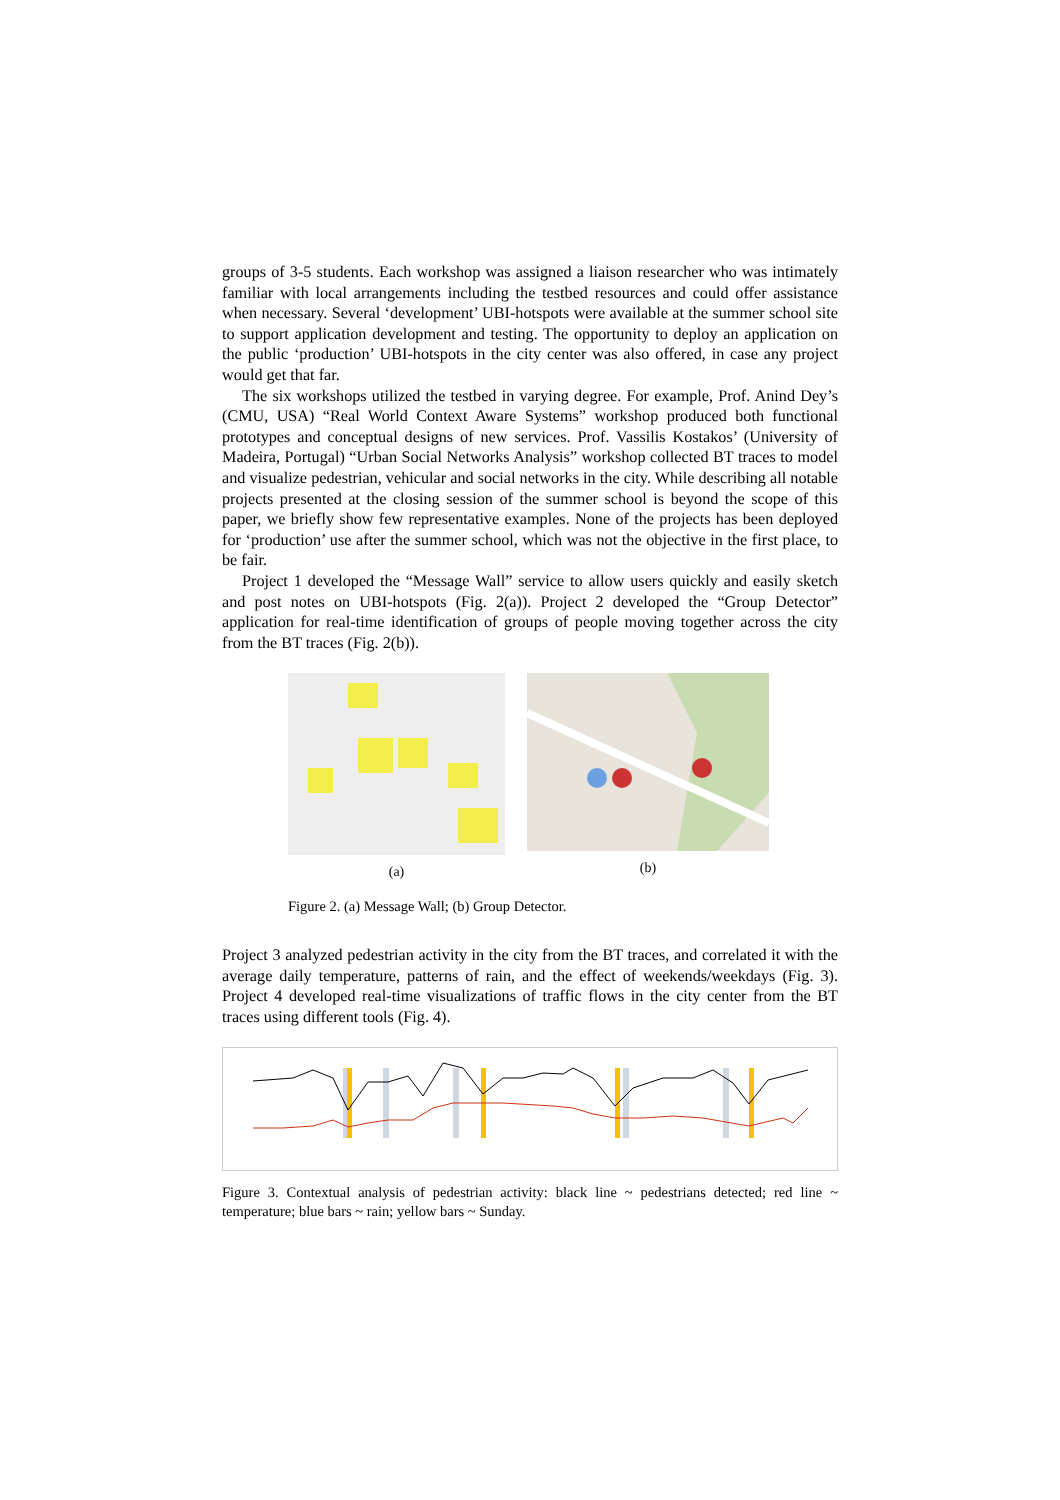groups of 3-5 students. Each workshop was assigned a liaison researcher who was intimately familiar with local arrangements including the testbed resources and could offer assistance when necessary. Several ‘development’ UBI-hotspots were available at the summer school site to support application development and testing. The opportunity to deploy an application on the public ‘production’ UBI-hotspots in the city center was also offered, in case any project would get that far.
The six workshops utilized the testbed in varying degree. For example, Prof. Anind Dey’s (CMU, USA) “Real World Context Aware Systems” workshop produced both functional prototypes and conceptual designs of new services. Prof. Vassilis Kostakos’ (University of Madeira, Portugal) “Urban Social Networks Analysis” workshop collected BT traces to model and visualize pedestrian, vehicular and social networks in the city. While describing all notable projects presented at the closing session of the summer school is beyond the scope of this paper, we briefly show few representative examples. None of the projects has been deployed for ‘production’ use after the summer school, which was not the objective in the first place, to be fair.
Project 1 developed the “Message Wall” service to allow users quickly and easily sketch and post notes on UBI-hotspots (Fig. 2(a)). Project 2 developed the “Group Detector” application for real-time identification of groups of people moving together across the city from the BT traces (Fig. 2(b)).
(a) (b)
Figure 2. (a) Message Wall; (b) Group Detector.
Project 3 analyzed pedestrian activity in the city from the BT traces, and correlated it with the average daily temperature, patterns of rain, and the effect of weekends/weekdays (Fig. 3). Project 4 developed real-time visualizations of traffic flows in the city center from the BT traces using different tools (Fig. 4).
Figure 3. Contextual analysis of pedestrian activity: black line ~ pedestrians detected; red line ~ temperature; blue bars ~ rain; yellow bars ~ Sunday.